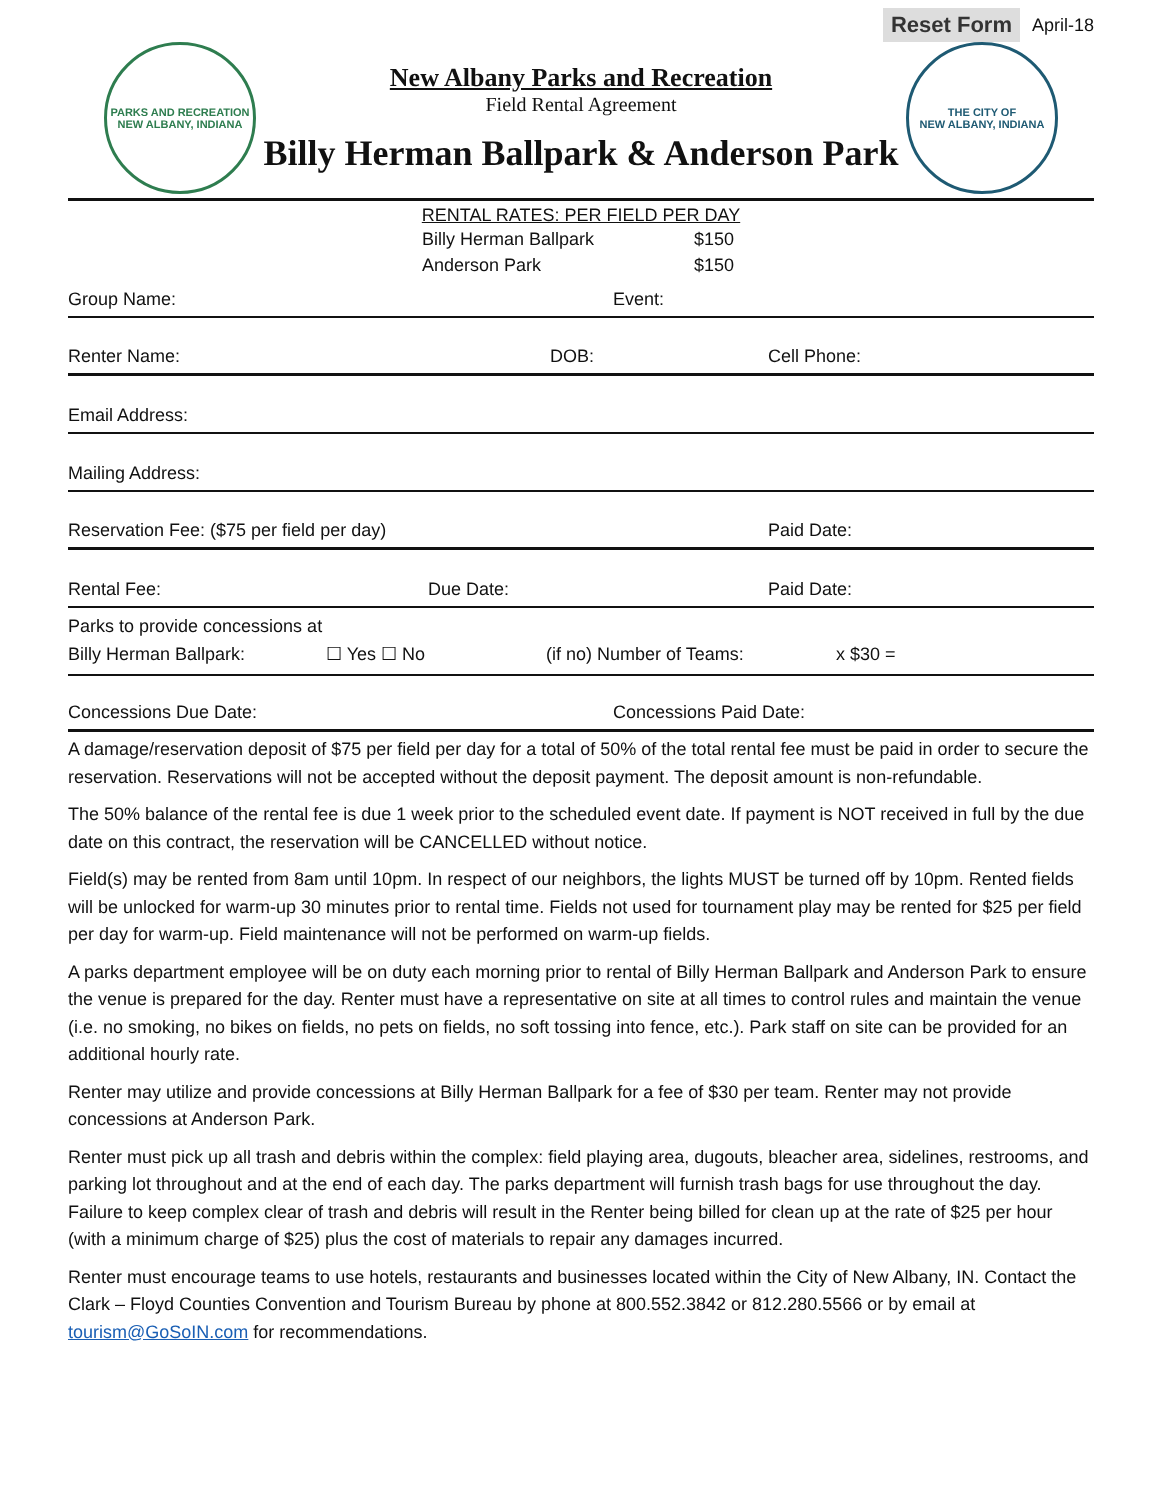Reset Form April-18
PARKS AND RECREATION
NEW ALBANY, INDIANA
New Albany Parks and Recreation
Field Rental Agreement
Billy Herman Ballpark & Anderson Park
THE CITY OF
NEW ALBANY, INDIANA
RENTAL RATES: PER FIELD PER DAY
Billy Herman Ballpark
Anderson Park
$150
$150
Group Name: Event:
Renter Name: DOB: Cell Phone:
Email Address:
Mailing Address:
Reservation Fee: ($75 per field per day) Paid Date:
Rental Fee: Due Date: Paid Date:
Parks to provide concessions at
Billy Herman Ballpark: ☐ Yes ☐ No (if no) Number of Teams: x $30 =
Concessions Due Date: Concessions Paid Date:
A damage/reservation deposit of $75 per field per day for a total of 50% of the total rental fee must be paid in order to secure the reservation. Reservations will not be accepted without the deposit payment. The deposit amount is non-refundable.
The 50% balance of the rental fee is due 1 week prior to the scheduled event date. If payment is NOT received in full by the due date on this contract, the reservation will be CANCELLED without notice.
Field(s) may be rented from 8am until 10pm. In respect of our neighbors, the lights MUST be turned off by 10pm. Rented fields will be unlocked for warm-up 30 minutes prior to rental time. Fields not used for tournament play may be rented for $25 per field per day for warm-up. Field maintenance will not be performed on warm-up fields.
A parks department employee will be on duty each morning prior to rental of Billy Herman Ballpark and Anderson Park to ensure the venue is prepared for the day. Renter must have a representative on site at all times to control rules and maintain the venue (i.e. no smoking, no bikes on fields, no pets on fields, no soft tossing into fence, etc.). Park staff on site can be provided for an additional hourly rate.
Renter may utilize and provide concessions at Billy Herman Ballpark for a fee of $30 per team. Renter may not provide concessions at Anderson Park.
Renter must pick up all trash and debris within the complex: field playing area, dugouts, bleacher area, sidelines, restrooms, and parking lot throughout and at the end of each day. The parks department will furnish trash bags for use throughout the day. Failure to keep complex clear of trash and debris will result in the Renter being billed for clean up at the rate of $25 per hour (with a minimum charge of $25) plus the cost of materials to repair any damages incurred.
Renter must encourage teams to use hotels, restaurants and businesses located within the City of New Albany, IN. Contact the Clark – Floyd Counties Convention and Tourism Bureau by phone at 800.552.3842 or 812.280.5566 or by email at tourism@GoSoIN.com for recommendations.